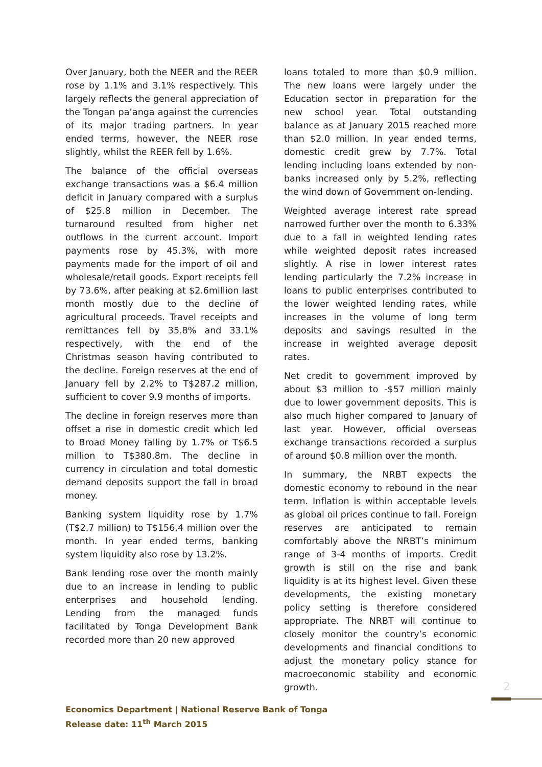Over January, both the NEER and the REER rose by 1.1% and 3.1% respectively. This largely reflects the general appreciation of the Tongan pa’anga against the currencies of its major trading partners. In year ended terms, however, the NEER rose slightly, whilst the REER fell by 1.6%.
The balance of the official overseas exchange transactions was a $6.4 million deficit in January compared with a surplus of $25.8 million in December. The turnaround resulted from higher net outflows in the current account. Import payments rose by 45.3%, with more payments made for the import of oil and wholesale/retail goods. Export receipts fell by 73.6%, after peaking at $2.6million last month mostly due to the decline of agricultural proceeds. Travel receipts and remittances fell by 35.8% and 33.1% respectively, with the end of the Christmas season having contributed to the decline. Foreign reserves at the end of January fell by 2.2% to T$287.2 million, sufficient to cover 9.9 months of imports.
The decline in foreign reserves more than offset a rise in domestic credit which led to Broad Money falling by 1.7% or T$6.5 million to T$380.8m. The decline in currency in circulation and total domestic demand deposits support the fall in broad money.
Banking system liquidity rose by 1.7% (T$2.7 million) to T$156.4 million over the month. In year ended terms, banking system liquidity also rose by 13.2%.
Bank lending rose over the month mainly due to an increase in lending to public enterprises and household lending. Lending from the managed funds facilitated by Tonga Development Bank recorded more than 20 new approved
loans totaled to more than $0.9 million. The new loans were largely under the Education sector in preparation for the new school year. Total outstanding balance as at January 2015 reached more than $2.0 million. In year ended terms, domestic credit grew by 7.7%. Total lending including loans extended by non-banks increased only by 5.2%, reflecting the wind down of Government on-lending.
Weighted average interest rate spread narrowed further over the month to 6.33% due to a fall in weighted lending rates while weighted deposit rates increased slightly. A rise in lower interest rates lending particularly the 7.2% increase in loans to public enterprises contributed to the lower weighted lending rates, while increases in the volume of long term deposits and savings resulted in the increase in weighted average deposit rates.
Net credit to government improved by about $3 million to -$57 million mainly due to lower government deposits. This is also much higher compared to January of last year. However, official overseas exchange transactions recorded a surplus of around $0.8 million over the month.
In summary, the NRBT expects the domestic economy to rebound in the near term. Inflation is within acceptable levels as global oil prices continue to fall. Foreign reserves are anticipated to remain comfortably above the NRBT’s minimum range of 3-4 months of imports. Credit growth is still on the rise and bank liquidity is at its highest level. Given these developments, the existing monetary policy setting is therefore considered appropriate. The NRBT will continue to closely monitor the country’s economic developments and financial conditions to adjust the monetary policy stance for macroeconomic stability and economic growth.
2
Economics Department | National Reserve Bank of Tonga
Release date: 11<sup>th</sup> March 2015